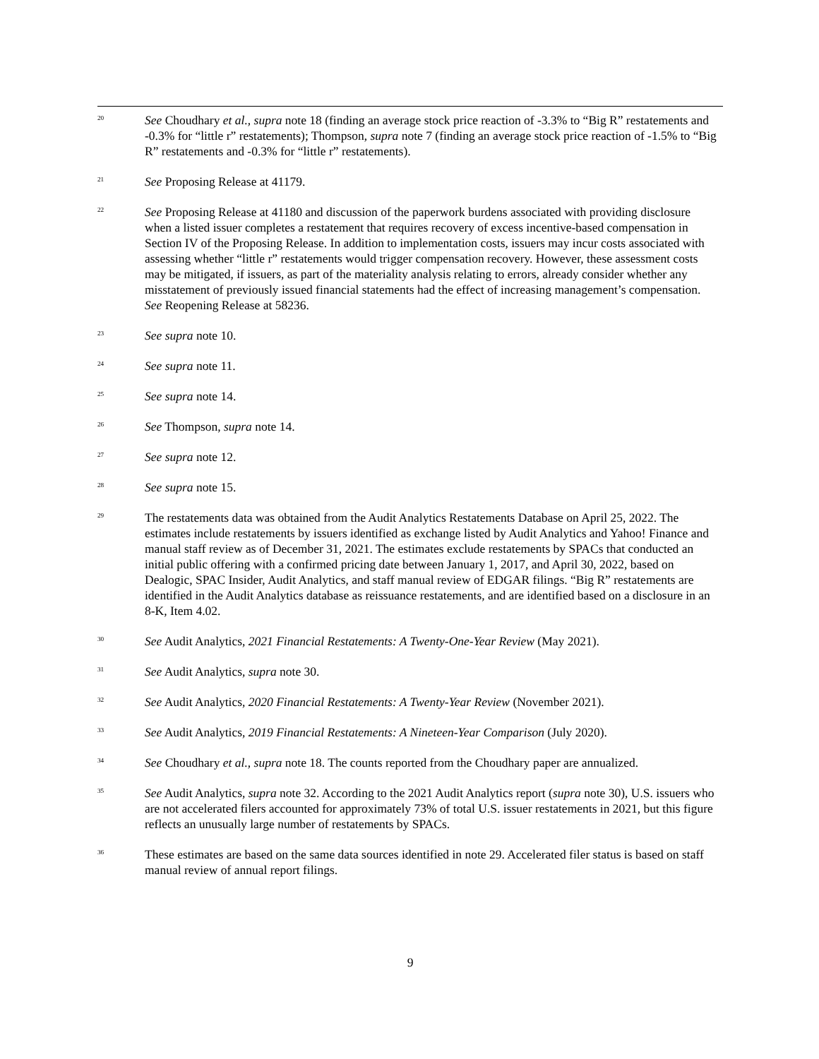<sup>20</sup>
See Choudhary et al., supra note 18 (finding an average stock price reaction of -3.3% to “Big R” restatements and -0.3% for “little r” restatements); Thompson, supra note 7 (finding an average stock price reaction of -1.5% to “Big R” restatements and -0.3% for “little r” restatements).
<sup>21</sup>
See Proposing Release at 41179.
<sup>22</sup>
See Proposing Release at 41180 and discussion of the paperwork burdens associated with providing disclosure when a listed issuer completes a restatement that requires recovery of excess incentive-based compensation in Section IV of the Proposing Release. In addition to implementation costs, issuers may incur costs associated with assessing whether “little r” restatements would trigger compensation recovery. However, these assessment costs may be mitigated, if issuers, as part of the materiality analysis relating to errors, already consider whether any misstatement of previously issued financial statements had the effect of increasing management’s compensation. See Reopening Release at 58236.
<sup>23</sup>
See supra note 10.
<sup>24</sup>
See supra note 11.
<sup>25</sup>
See supra note 14.
<sup>26</sup>
See Thompson, supra note 14.
<sup>27</sup>
See supra note 12.
<sup>28</sup>
See supra note 15.
<sup>29</sup>
The restatements data was obtained from the Audit Analytics Restatements Database on April 25, 2022. The estimates include restatements by issuers identified as exchange listed by Audit Analytics and Yahoo! Finance and manual staff review as of December 31, 2021. The estimates exclude restatements by SPACs that conducted an initial public offering with a confirmed pricing date between January 1, 2017, and April 30, 2022, based on Dealogic, SPAC Insider, Audit Analytics, and staff manual review of EDGAR filings. “Big R” restatements are identified in the Audit Analytics database as reissuance restatements, and are identified based on a disclosure in an 8-K, Item 4.02.
<sup>30</sup>
See Audit Analytics, 2021 Financial Restatements: A Twenty-One-Year Review (May 2021).
<sup>31</sup>
See Audit Analytics, supra note 30.
<sup>32</sup>
See Audit Analytics, 2020 Financial Restatements: A Twenty-Year Review (November 2021).
<sup>33</sup>
See Audit Analytics, 2019 Financial Restatements: A Nineteen-Year Comparison (July 2020).
<sup>34</sup>
See Choudhary et al., supra note 18. The counts reported from the Choudhary paper are annualized.
<sup>35</sup>
See Audit Analytics, supra note 32. According to the 2021 Audit Analytics report (supra note 30), U.S. issuers who are not accelerated filers accounted for approximately 73% of total U.S. issuer restatements in 2021, but this figure reflects an unusually large number of restatements by SPACs.
<sup>36</sup>
These estimates are based on the same data sources identified in note 29. Accelerated filer status is based on staff manual review of annual report filings.
9